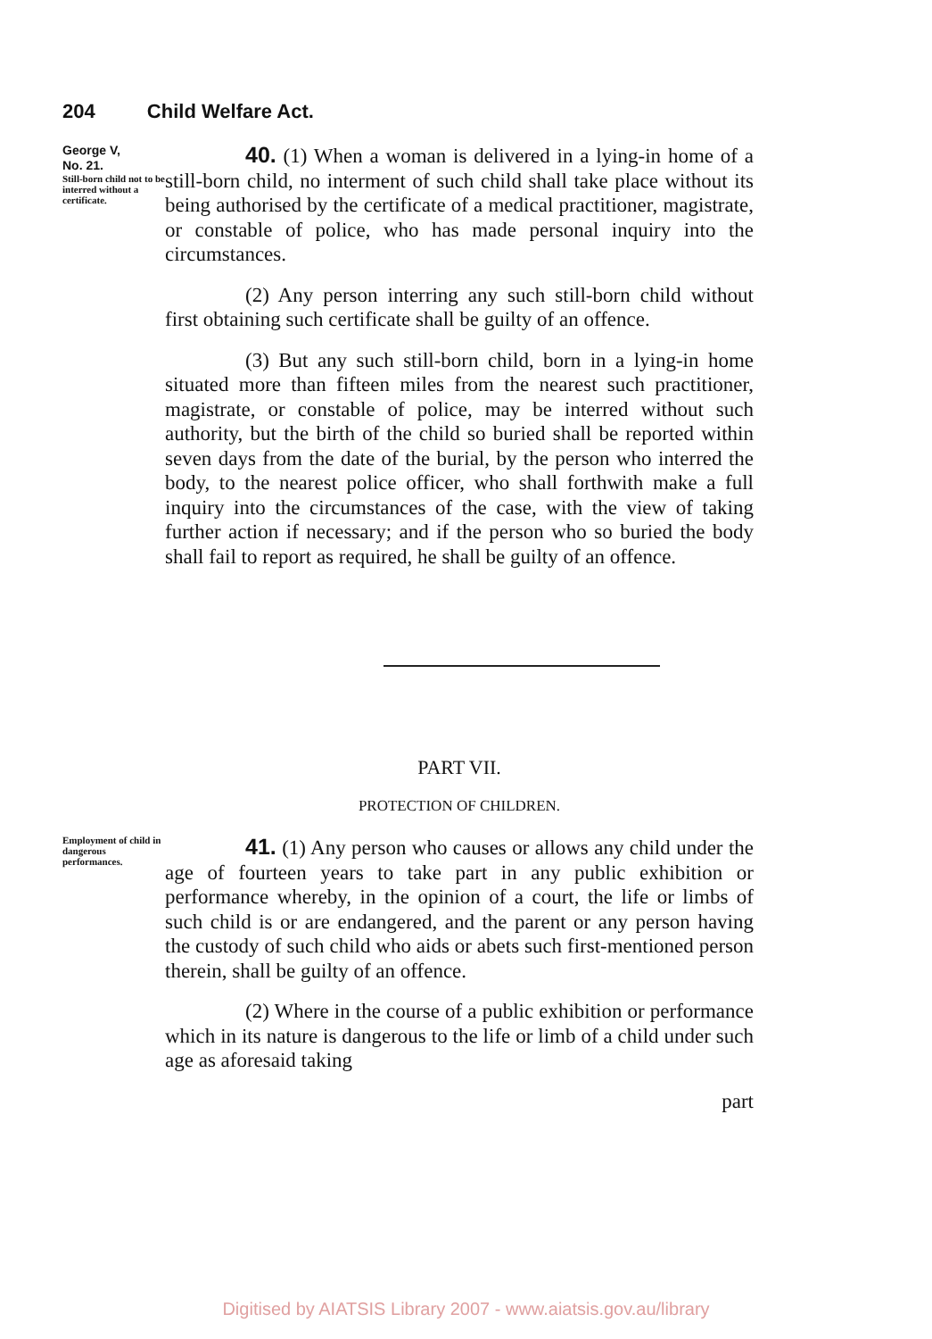204 Child Welfare Act.
George V,
No. 21.
Still-born child not to be interred without a certificate.
40. (1) When a woman is delivered in a lying-in home of a still-born child, no interment of such child shall take place without its being authorised by the certificate of a medical practitioner, magistrate, or constable of police, who has made personal inquiry into the circumstances.
(2) Any person interring any such still-born child without first obtaining such certificate shall be guilty of an offence.
(3) But any such still-born child, born in a lying-in home situated more than fifteen miles from the nearest such practitioner, magistrate, or constable of police, may be interred without such authority, but the birth of the child so buried shall be reported within seven days from the date of the burial, by the person who interred the body, to the nearest police officer, who shall forthwith make a full inquiry into the circumstances of the case, with the view of taking further action if necessary; and if the person who so buried the body shall fail to report as required, he shall be guilty of an offence.
PART VII.
PROTECTION OF CHILDREN.
Employment of child in dangerous performances.
41. (1) Any person who causes or allows any child under the age of fourteen years to take part in any public exhibition or performance whereby, in the opinion of a court, the life or limbs of such child is or are endangered, and the parent or any person having the custody of such child who aids or abets such first-mentioned person therein, shall be guilty of an offence.
(2) Where in the course of a public exhibition or performance which in its nature is dangerous to the life or limb of a child under such age as aforesaid taking
part
Digitised by AIATSIS Library 2007 - www.aiatsis.gov.au/library